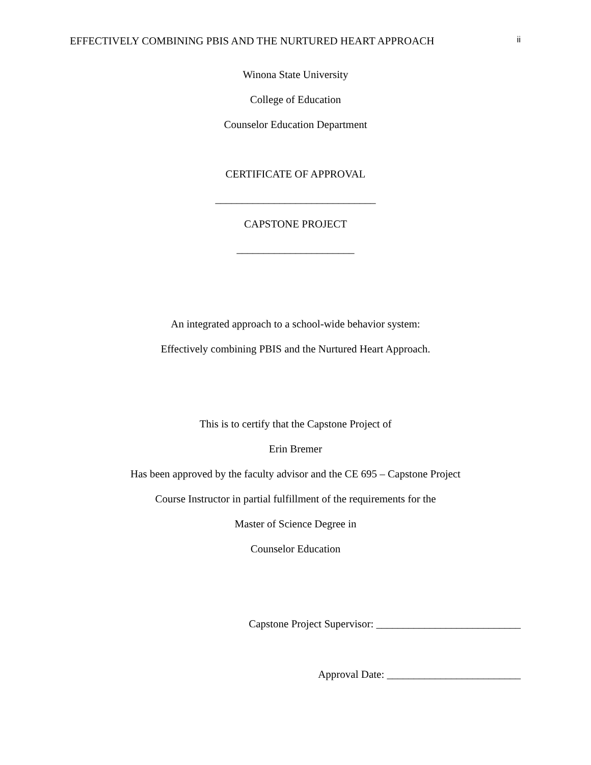EFFECTIVELY COMBINING PBIS AND THE NURTURED HEART APPROACH ii
Winona State University
College of Education
Counselor Education Department
CERTIFICATE OF APPROVAL
______________________________
CAPSTONE PROJECT
______________________
An integrated approach to a school-wide behavior system:
Effectively combining PBIS and the Nurtured Heart Approach.
This is to certify that the Capstone Project of
Erin Bremer
Has been approved by the faculty advisor and the CE 695 – Capstone Project
Course Instructor in partial fulfillment of the requirements for the
Master of Science Degree in
Counselor Education
Capstone Project Supervisor: ___________________________
Approval Date: _________________________